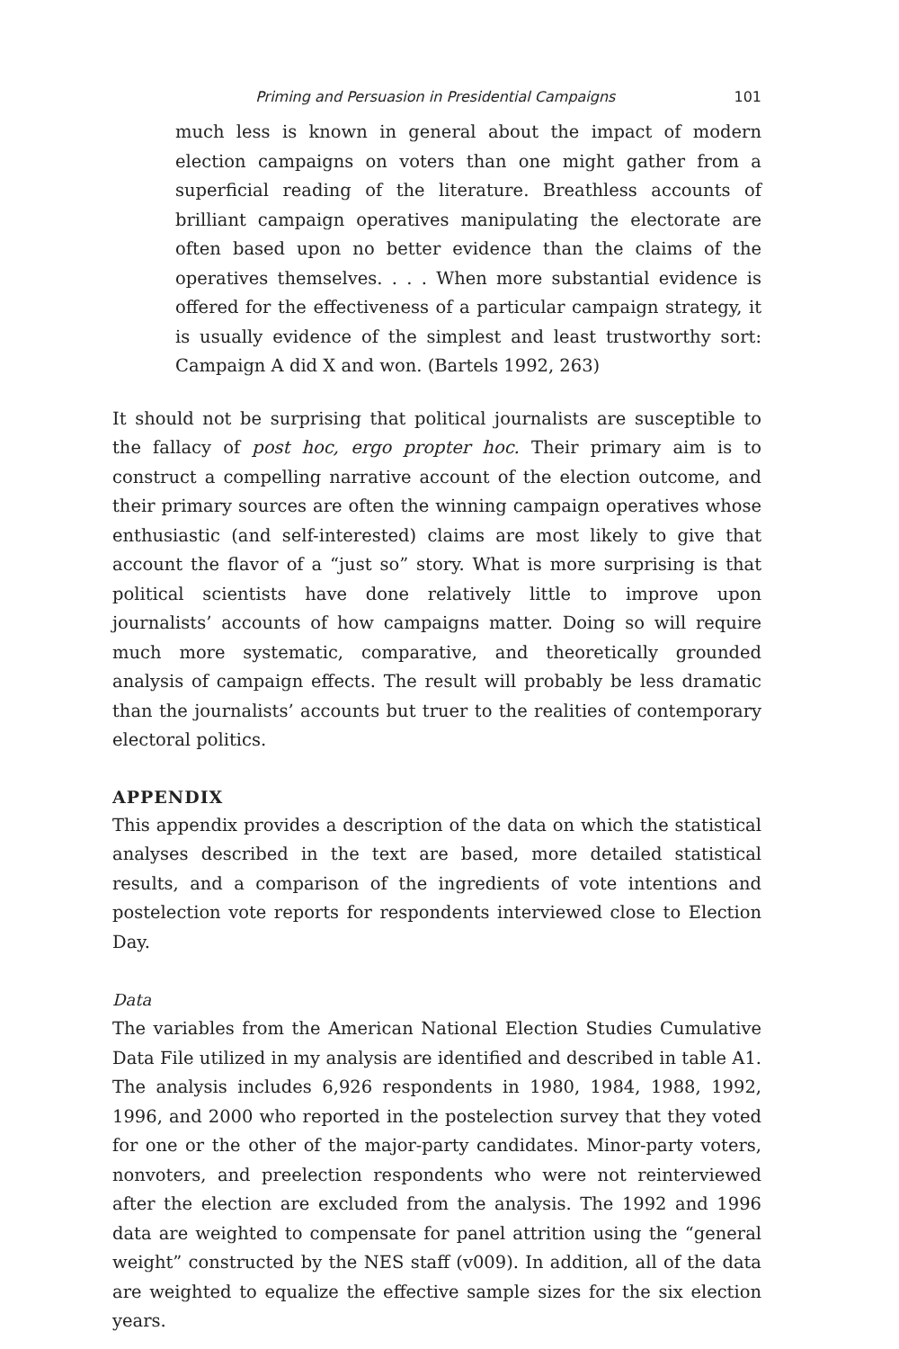Priming and Persuasion in Presidential Campaigns 101
much less is known in general about the impact of modern election campaigns on voters than one might gather from a superficial reading of the literature. Breathless accounts of brilliant campaign operatives manipulating the electorate are often based upon no better evidence than the claims of the operatives themselves. . . . When more substantial evidence is offered for the effectiveness of a particular campaign strategy, it is usually evidence of the simplest and least trustworthy sort: Campaign A did X and won. (Bartels 1992, 263)
It should not be surprising that political journalists are susceptible to the fallacy of post hoc, ergo propter hoc. Their primary aim is to construct a compelling narrative account of the election outcome, and their primary sources are often the winning campaign operatives whose enthusiastic (and self-interested) claims are most likely to give that account the flavor of a “just so” story. What is more surprising is that political scientists have done relatively little to improve upon journalists’ accounts of how campaigns matter. Doing so will require much more systematic, comparative, and theoretically grounded analysis of campaign effects. The result will probably be less dramatic than the journalists’ accounts but truer to the realities of contemporary electoral politics.
APPENDIX
This appendix provides a description of the data on which the statistical analyses described in the text are based, more detailed statistical results, and a comparison of the ingredients of vote intentions and postelection vote reports for respondents interviewed close to Election Day.
Data
The variables from the American National Election Studies Cumulative Data File utilized in my analysis are identified and described in table A1. The analysis includes 6,926 respondents in 1980, 1984, 1988, 1992, 1996, and 2000 who reported in the postelection survey that they voted for one or the other of the major-party candidates. Minor-party voters, nonvoters, and preelection respondents who were not reinterviewed after the election are excluded from the analysis. The 1992 and 1996 data are weighted to compensate for panel attrition using the “general weight” constructed by the NES staff (v009). In addition, all of the data are weighted to equalize the effective sample sizes for the six election years.